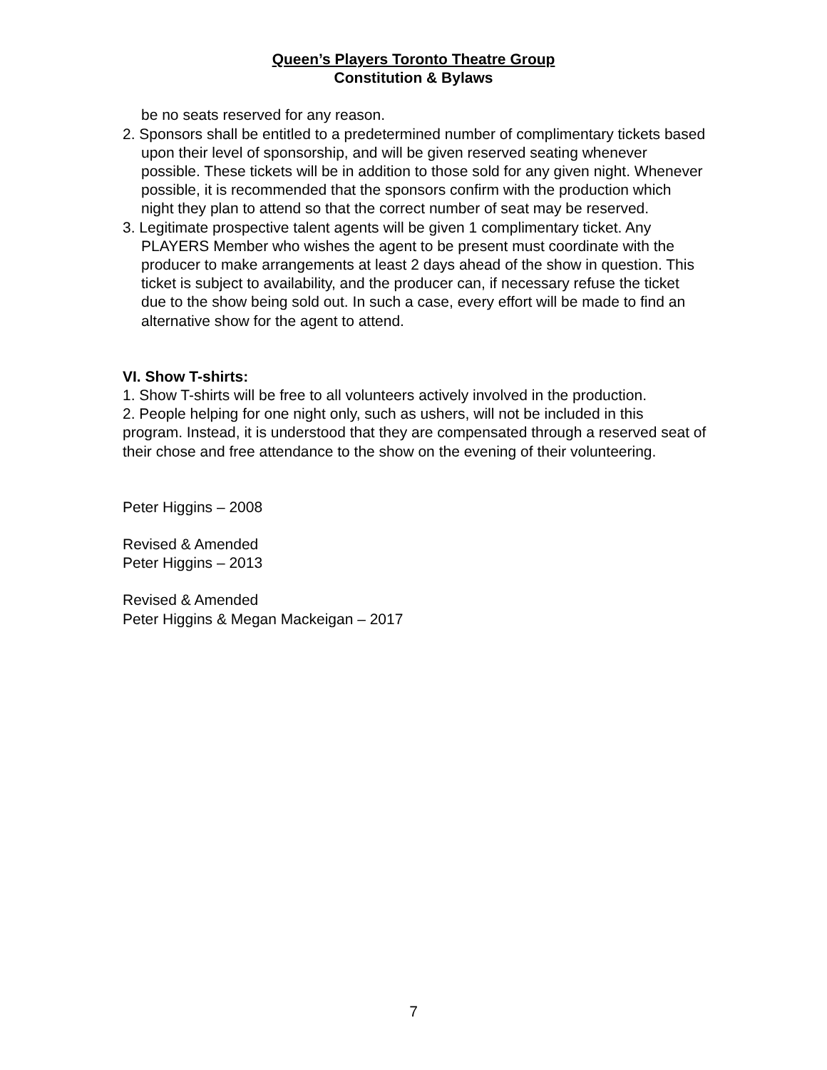Queen’s Players Toronto Theatre Group
Constitution & Bylaws
be no seats reserved for any reason.
2. Sponsors shall be entitled to a predetermined number of complimentary tickets based upon their level of sponsorship, and will be given reserved seating whenever possible. These tickets will be in addition to those sold for any given night. Whenever possible, it is recommended that the sponsors confirm with the production which night they plan to attend so that the correct number of seat may be reserved.
3. Legitimate prospective talent agents will be given 1 complimentary ticket. Any PLAYERS Member who wishes the agent to be present must coordinate with the producer to make arrangements at least 2 days ahead of the show in question. This ticket is subject to availability, and the producer can, if necessary refuse the ticket due to the show being sold out. In such a case, every effort will be made to find an alternative show for the agent to attend.
VI. Show T-shirts:
1. Show T-shirts will be free to all volunteers actively involved in the production.
2. People helping for one night only, such as ushers, will not be included in this program. Instead, it is understood that they are compensated through a reserved seat of their chose and free attendance to the show on the evening of their volunteering.
Peter Higgins – 2008
Revised & Amended
Peter Higgins – 2013
Revised & Amended
Peter Higgins & Megan Mackeigan – 2017
7